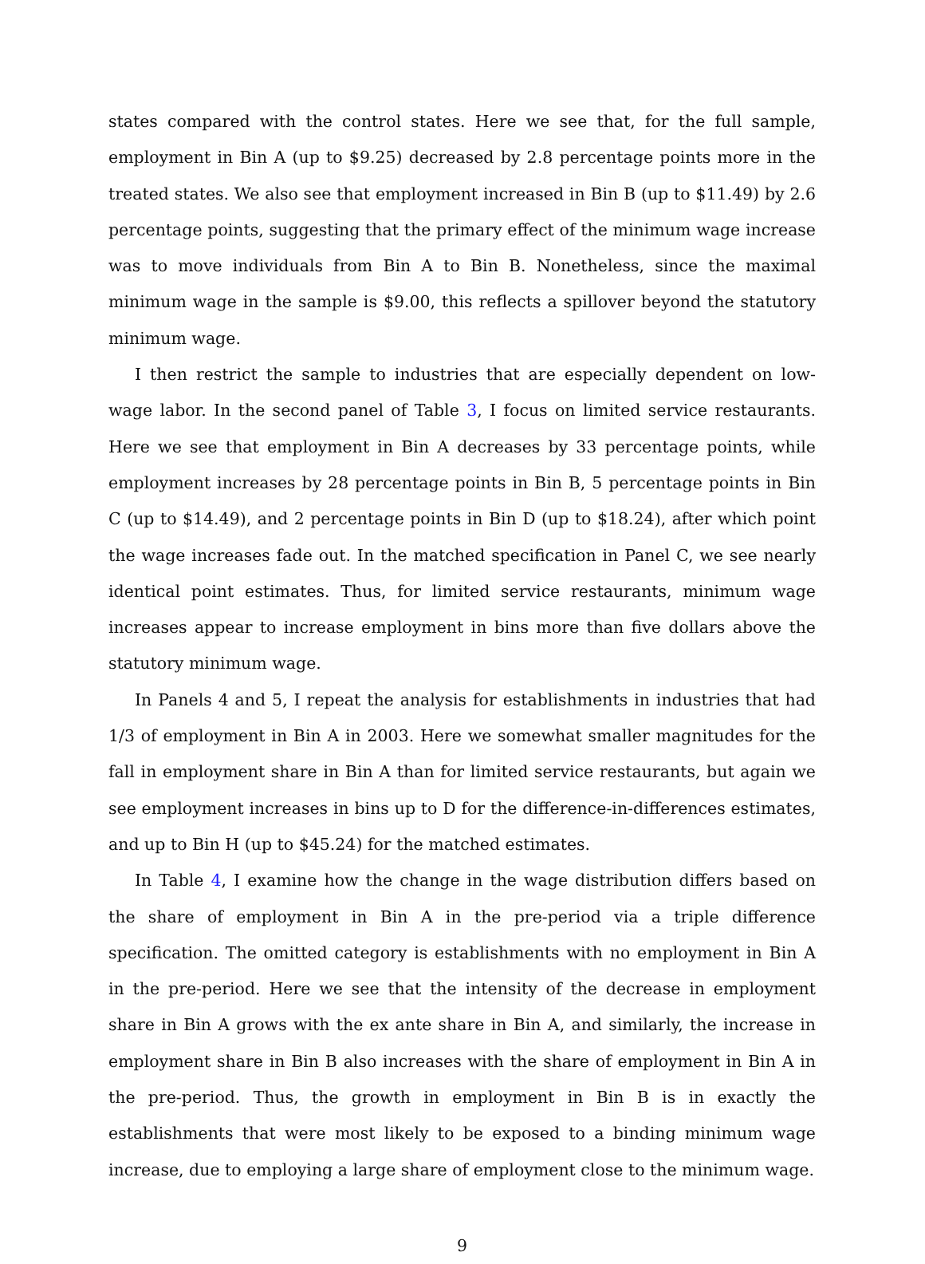states compared with the control states. Here we see that, for the full sample, employment in Bin A (up to $9.25) decreased by 2.8 percentage points more in the treated states. We also see that employment increased in Bin B (up to $11.49) by 2.6 percentage points, suggesting that the primary effect of the minimum wage increase was to move individuals from Bin A to Bin B. Nonetheless, since the maximal minimum wage in the sample is $9.00, this reflects a spillover beyond the statutory minimum wage.
I then restrict the sample to industries that are especially dependent on low-wage labor. In the second panel of Table 3, I focus on limited service restaurants. Here we see that employment in Bin A decreases by 33 percentage points, while employment increases by 28 percentage points in Bin B, 5 percentage points in Bin C (up to $14.49), and 2 percentage points in Bin D (up to $18.24), after which point the wage increases fade out. In the matched specification in Panel C, we see nearly identical point estimates. Thus, for limited service restaurants, minimum wage increases appear to increase employment in bins more than five dollars above the statutory minimum wage.
In Panels 4 and 5, I repeat the analysis for establishments in industries that had 1/3 of employment in Bin A in 2003. Here we somewhat smaller magnitudes for the fall in employment share in Bin A than for limited service restaurants, but again we see employment increases in bins up to D for the difference-in-differences estimates, and up to Bin H (up to $45.24) for the matched estimates.
In Table 4, I examine how the change in the wage distribution differs based on the share of employment in Bin A in the pre-period via a triple difference specification. The omitted category is establishments with no employment in Bin A in the pre-period. Here we see that the intensity of the decrease in employment share in Bin A grows with the ex ante share in Bin A, and similarly, the increase in employment share in Bin B also increases with the share of employment in Bin A in the pre-period. Thus, the growth in employment in Bin B is in exactly the establishments that were most likely to be exposed to a binding minimum wage increase, due to employing a large share of employment close to the minimum wage.
9